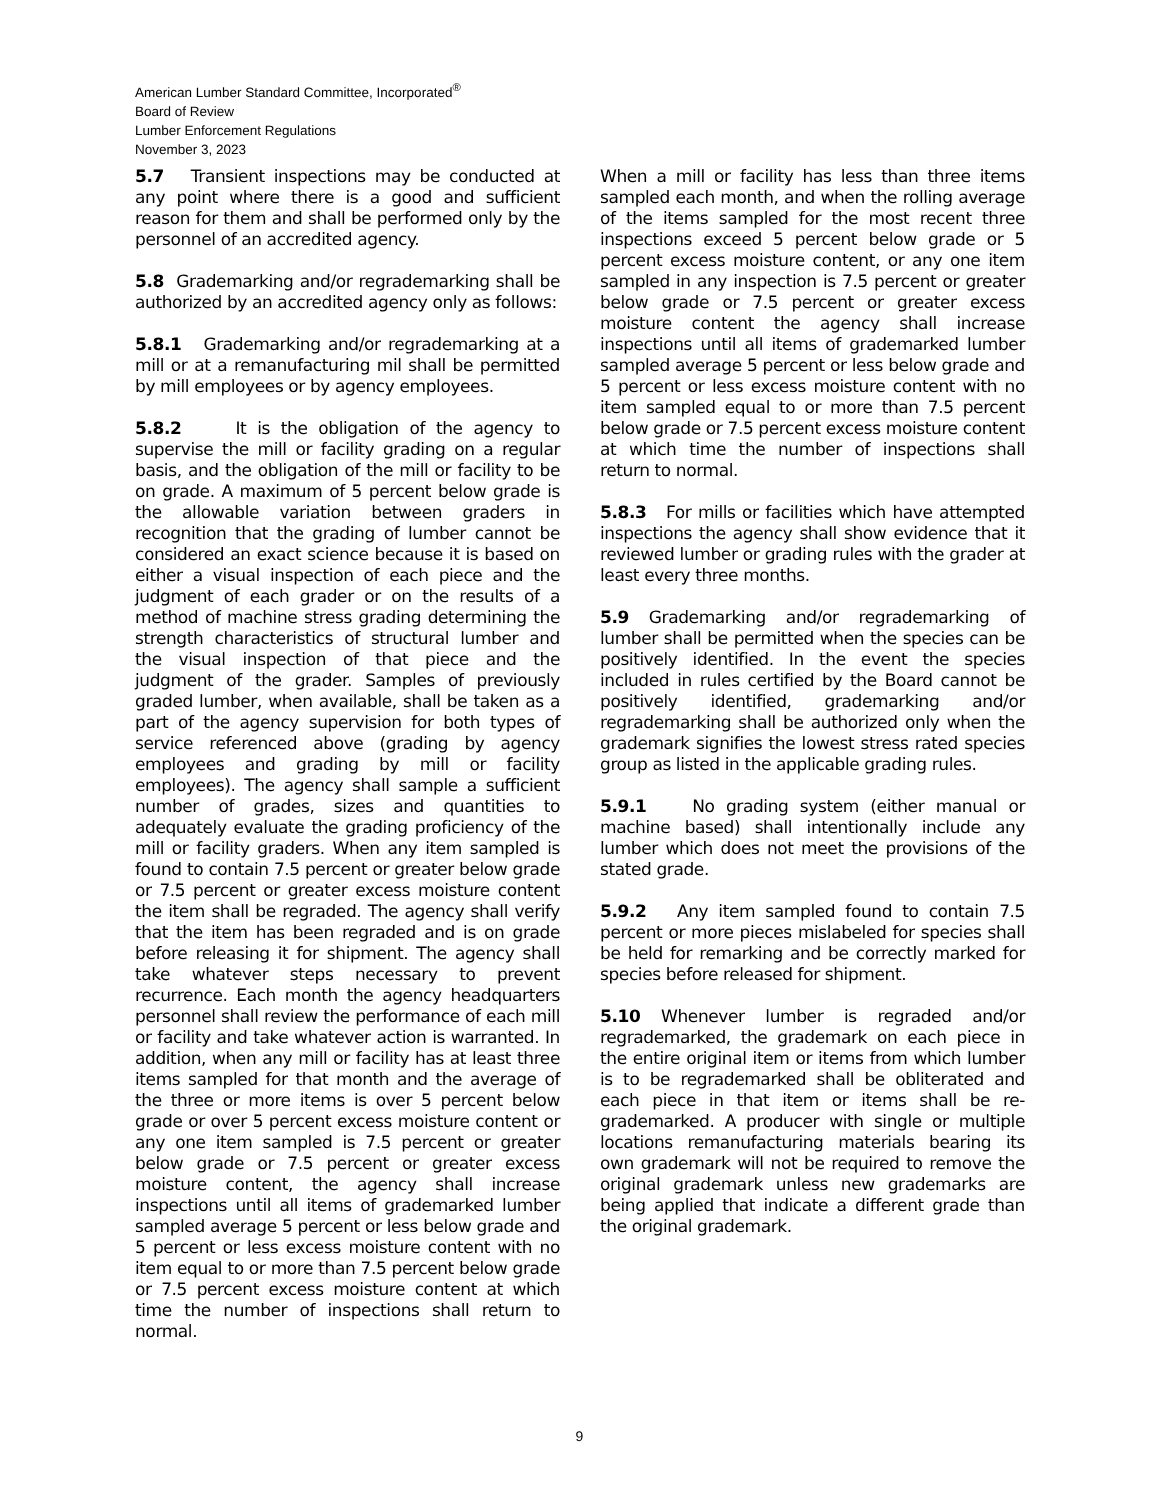American Lumber Standard Committee, Incorporated<sup>®</sup>
Board of Review
Lumber Enforcement Regulations
November 3, 2023
5.7 Transient inspections may be conducted at any point where there is a good and sufficient reason for them and shall be performed only by the personnel of an accredited agency.
5.8 Grademarking and/or regrademarking shall be authorized by an accredited agency only as follows:
5.8.1 Grademarking and/or regrademarking at a mill or at a remanufacturing mil shall be permitted by mill employees or by agency employees.
5.8.2 It is the obligation of the agency to supervise the mill or facility grading on a regular basis, and the obligation of the mill or facility to be on grade. A maximum of 5 percent below grade is the allowable variation between graders in recognition that the grading of lumber cannot be considered an exact science because it is based on either a visual inspection of each piece and the judgment of each grader or on the results of a method of machine stress grading determining the strength characteristics of structural lumber and the visual inspection of that piece and the judgment of the grader. Samples of previously graded lumber, when available, shall be taken as a part of the agency supervision for both types of service referenced above (grading by agency employees and grading by mill or facility employees). The agency shall sample a sufficient number of grades, sizes and quantities to adequately evaluate the grading proficiency of the mill or facility graders. When any item sampled is found to contain 7.5 percent or greater below grade or 7.5 percent or greater excess moisture content the item shall be regraded. The agency shall verify that the item has been regraded and is on grade before releasing it for shipment. The agency shall take whatever steps necessary to prevent recurrence. Each month the agency headquarters personnel shall review the performance of each mill or facility and take whatever action is warranted. In addition, when any mill or facility has at least three items sampled for that month and the average of the three or more items is over 5 percent below grade or over 5 percent excess moisture content or any one item sampled is 7.5 percent or greater below grade or 7.5 percent or greater excess moisture content, the agency shall increase inspections until all items of grademarked lumber sampled average 5 percent or less below grade and 5 percent or less excess moisture content with no item equal to or more than 7.5 percent below grade or 7.5 percent excess moisture content at which time the number of inspections shall return to normal.
When a mill or facility has less than three items sampled each month, and when the rolling average of the items sampled for the most recent three inspections exceed 5 percent below grade or 5 percent excess moisture content, or any one item sampled in any inspection is 7.5 percent or greater below grade or 7.5 percent or greater excess moisture content the agency shall increase inspections until all items of grademarked lumber sampled average 5 percent or less below grade and 5 percent or less excess moisture content with no item sampled equal to or more than 7.5 percent below grade or 7.5 percent excess moisture content at which time the number of inspections shall return to normal.
5.8.3 For mills or facilities which have attempted inspections the agency shall show evidence that it reviewed lumber or grading rules with the grader at least every three months.
5.9 Grademarking and/or regrademarking of lumber shall be permitted when the species can be positively identified. In the event the species included in rules certified by the Board cannot be positively identified, grademarking and/or regrademarking shall be authorized only when the grademark signifies the lowest stress rated species group as listed in the applicable grading rules.
5.9.1 No grading system (either manual or machine based) shall intentionally include any lumber which does not meet the provisions of the stated grade.
5.9.2 Any item sampled found to contain 7.5 percent or more pieces mislabeled for species shall be held for remarking and be correctly marked for species before released for shipment.
5.10 Whenever lumber is regraded and/or regrademarked, the grademark on each piece in the entire original item or items from which lumber is to be regrademarked shall be obliterated and each piece in that item or items shall be re- grademarked. A producer with single or multiple locations remanufacturing materials bearing its own grademark will not be required to remove the original grademark unless new grademarks are being applied that indicate a different grade than the original grademark.
9